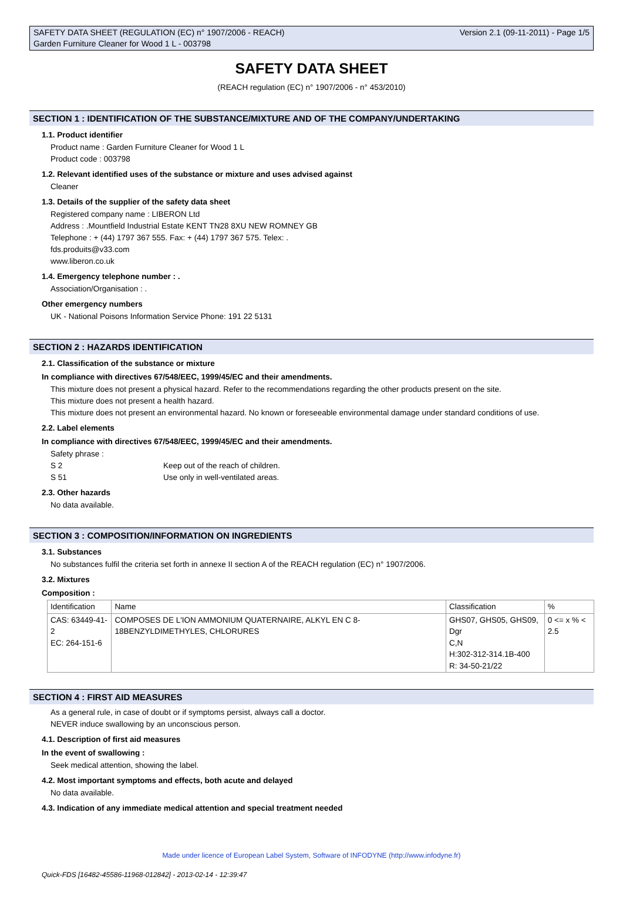SAFETY DATA SHEET (REGULATION (EC) n° 1907/2006 - REACH) Version 2.1 (09-11-2011) - Page 1/5
Garden Furniture Cleaner for Wood 1 L - 003798
SAFETY DATA SHEET
(REACH regulation (EC) n° 1907/2006 - n° 453/2010)
SECTION 1 : IDENTIFICATION OF THE SUBSTANCE/MIXTURE AND OF THE COMPANY/UNDERTAKING
1.1. Product identifier
Product name : Garden Furniture Cleaner for Wood 1 L
Product code : 003798
1.2. Relevant identified uses of the substance or mixture and uses advised against
Cleaner
1.3. Details of the supplier of the safety data sheet
Registered company name : LIBERON Ltd
Address : .Mountfield Industrial Estate KENT TN28 8XU NEW ROMNEY GB
Telephone : + (44) 1797 367 555. Fax: + (44) 1797 367 575. Telex: .
fds.produits@v33.com
www.liberon.co.uk
1.4. Emergency telephone number : .
Association/Organisation : .
Other emergency numbers
UK - National Poisons Information Service Phone: 191 22 5131
SECTION 2 : HAZARDS IDENTIFICATION
2.1. Classification of the substance or mixture
In compliance with directives 67/548/EEC, 1999/45/EC and their amendments.
This mixture does not present a physical hazard. Refer to the recommendations regarding the other products present on the site.
This mixture does not present a health hazard.
This mixture does not present an environmental hazard. No known or foreseeable environmental damage under standard conditions of use.
2.2. Label elements
In compliance with directives 67/548/EEC, 1999/45/EC and their amendments.
Safety phrase :
S 2 Keep out of the reach of children.
S 51 Use only in well-ventilated areas.
2.3. Other hazards
No data available.
SECTION 3 : COMPOSITION/INFORMATION ON INGREDIENTS
3.1. Substances
No substances fulfil the criteria set forth in annexe II section A of the REACH regulation (EC) n° 1907/2006.
3.2. Mixtures
Composition :
| Identification | Name | Classification | % |
| CAS: 63449-41-2 EC: 264-151-6 | COMPOSES DE L'ION AMMONIUM QUATERNAIRE, ALKYL EN C 8-18BENZYLDIMETHYLES, CHLORURES | GHS07, GHS05, GHS09, Dgr C,N H:302-312-314.1B-400 R: 34-50-21/22 | 0 <= x % < 2.5 |
SECTION 4 : FIRST AID MEASURES
As a general rule, in case of doubt or if symptoms persist, always call a doctor.
NEVER induce swallowing by an unconscious person.
4.1. Description of first aid measures
In the event of swallowing :
Seek medical attention, showing the label.
4.2. Most important symptoms and effects, both acute and delayed
No data available.
4.3. Indication of any immediate medical attention and special treatment needed
Made under licence of European Label System, Software of INFODYNE (http://www.infodyne.fr)
Quick-FDS [16482-45586-11968-012842] - 2013-02-14 - 12:39:47